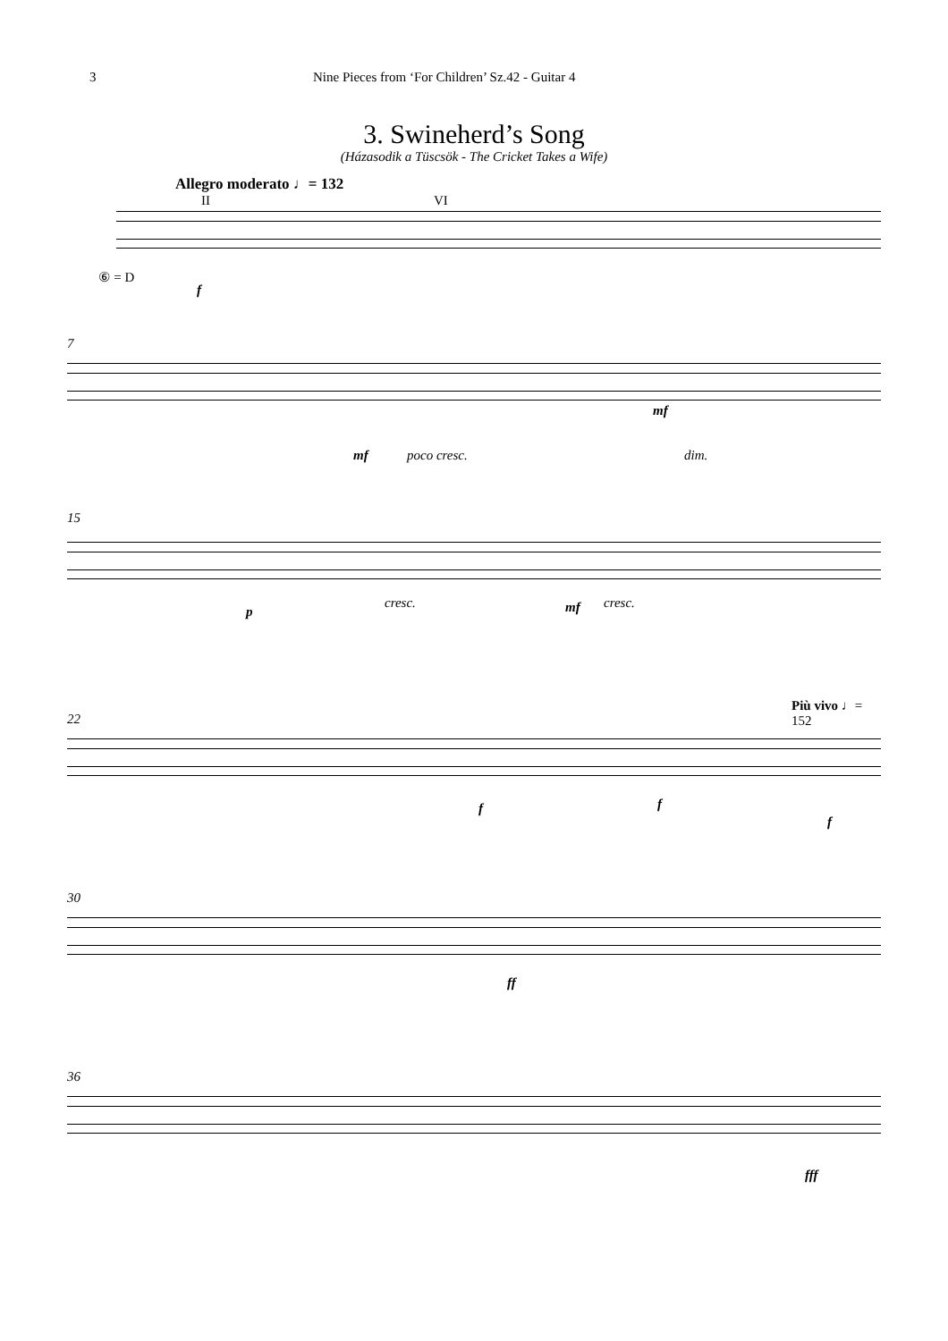3 Nine Pieces from ‘For Children’ Sz.42 - Guitar 4
3. Swineherd’s Song
(Házasodik a Tüscsök - The Cricket Takes a Wife)
Allegro moderato ♩= 132
II VI
⑥ = D
f
7
mf poco cresc.
mf
dim.
15
p
cresc. mf cresc.
22
f f
f
Più vivo ♩= 152
30
ff
36
fff